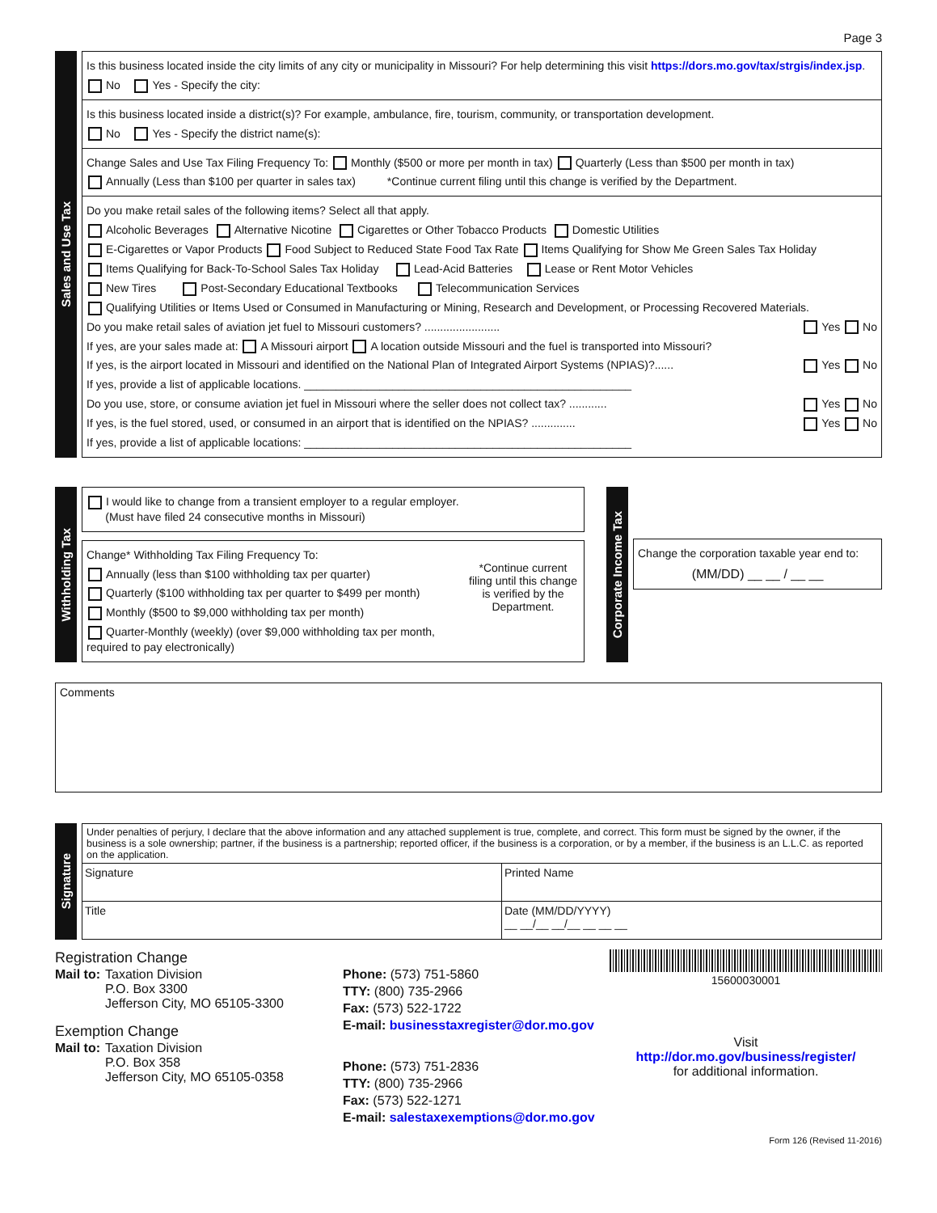Page 3
Sales and Use Tax
Is this business located inside the city limits of any city or municipality in Missouri? For help determining this visit https://dors.mo.gov/tax/strgis/index.jsp.
No Yes - Specify the city:
Is this business located inside a district(s)? For example, ambulance, fire, tourism, community, or transportation development.
No Yes - Specify the district name(s):
Change Sales and Use Tax Filing Frequency To: Monthly ($500 or more per month in tax) Quarterly (Less than $500 per month in tax)
Annually (Less than $100 per quarter in sales tax) *Continue current filing until this change is verified by the Department.
Do you make retail sales of the following items? Select all that apply.
Alcoholic Beverages Alternative Nicotine Cigarettes or Other Tobacco Products Domestic Utilities
E-Cigarettes or Vapor Products Food Subject to Reduced State Food Tax Rate Items Qualifying for Show Me Green Sales Tax Holiday
Items Qualifying for Back-To-School Sales Tax Holiday Lead-Acid Batteries Lease or Rent Motor Vehicles
New Tires Post-Secondary Educational Textbooks Telecommunication Services
Qualifying Utilities or Items Used or Consumed in Manufacturing or Mining, Research and Development, or Processing Recovered Materials.
Do you make retail sales of aviation jet fuel to Missouri customers? ........................ Yes No
If yes, are your sales made at: A Missouri airport A location outside Missouri and the fuel is transported into Missouri?
If yes, is the airport located in Missouri and identified on the National Plan of Integrated Airport Systems (NPIAS)?...... Yes No
If yes, provide a list of applicable locations. ____________________________________________________
Do you use, store, or consume aviation jet fuel in Missouri where the seller does not collect tax? ............ Yes No
If yes, is the fuel stored, used, or consumed in an airport that is identified on the NPIAS? .............. Yes No
If yes, provide a list of applicable locations: ____________________________________________________
Withholding Tax
I would like to change from a transient employer to a regular employer.
(Must have filed 24 consecutive months in Missouri)
Change* Withholding Tax Filing Frequency To:
Annually (less than $100 withholding tax per quarter)
Quarterly ($100 withholding tax per quarter to $499 per month)
Monthly ($500 to $9,000 withholding tax per month)
Quarter-Monthly (weekly) (over $9,000 withholding tax per month, required to pay electronically)
*Continue current filing until this change is verified by the Department.
Corporate Income Tax
Change the corporation taxable year end to:
(MM/DD) __ __ / __ __
Comments
Signature
Under penalties of perjury, I declare that the above information and any attached supplement is true, complete, and correct. This form must be signed by the owner, if the business is a sole ownership; partner, if the business is a partnership; reported officer, if the business is a corporation, or by a member, if the business is an L.L.C. as reported on the application.
Signature Printed Name
Title Date (MM/DD/YYYY)
__ __/__ __/__ __ __ __
Registration Change
| Mail to: | Taxation Division P.O. Box 3300 Jefferson City, MO 65105-3300 |
Exemption Change
| Mail to: | Taxation Division P.O. Box 358 Jefferson City, MO 65105-0358 |
Phone: (573) 751-5860
TTY: (800) 735-2966
Fax: (573) 522-1722
E-mail: businesstaxregister@dor.mo.gov
Phone: (573) 751-2836
TTY: (800) 735-2966
Fax: (573) 522-1271
E-mail: salestaxexemptions@dor.mo.gov
15600030001
Visit
http://dor.mo.gov/business/register/
for additional information.
Form 126 (Revised 11-2016)